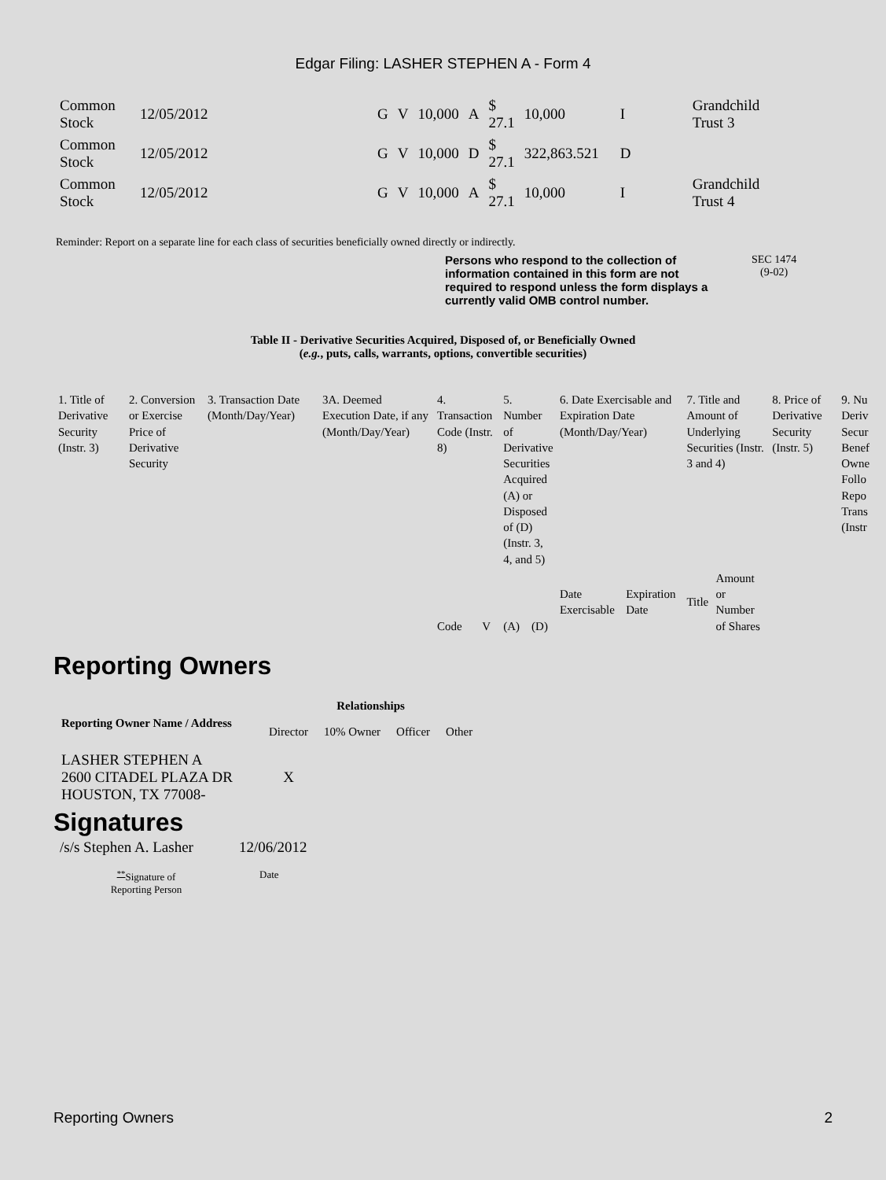Edgar Filing: LASHER STEPHEN A - Form 4
| Common Stock | 12/05/2012 | G | V | 10,000 | A | $ 27.1 | 10,000 | I | Grandchild Trust 3 |
| Common Stock | 12/05/2012 | G | V | 10,000 | D | $ 27.1 | 322,863.521 | D | |
| Common Stock | 12/05/2012 | G | V | 10,000 | A | $ 27.1 | 10,000 | I | Grandchild Trust 4 |
Reminder: Report on a separate line for each class of securities beneficially owned directly or indirectly.
Persons who respond to the collection of information contained in this form are not required to respond unless the form displays a currently valid OMB control number. SEC 1474
(9-02)
Table II - Derivative Securities Acquired, Disposed of, or Beneficially Owned
(e.g., puts, calls, warrants, options, convertible securities)
| 1. Title of Derivative Security (Instr. 3) | 2. Conversion or Exercise Price of Derivative Security | 3. Transaction Date (Month/Day/Year) | 3A. Deemed Execution Date, if any (Month/Day/Year) | 4. Transaction Code (Instr. 8) | | 5. Number of Derivative Securities Acquired (A) or Disposed of (D) (Instr. 3, 4, and 5) | | 6. Date Exercisable and Expiration Date (Month/Day/Year) | | 7. Title and Amount of Underlying Securities (Instr. 3 and 4) | | 8. Price of Derivative Security (Instr. 5) | 9. Nu Deriv Secur Benef Owne Follo Repo Trans (Instr |
| | | | | Code | V | (A) | (D) | Date Exercisable | Expiration Date | Title | Amount or Number of Shares | | |
Reporting Owners
| Reporting Owner Name / Address | Relationships | | | |
| --- | --- | --- | --- | --- |
| | Director | 10% Owner | Officer | Other |
| LASHER STEPHEN A 2600 CITADEL PLAZA DR HOUSTON, TX 77008- | X | | | |
Signatures
| /s/s Stephen A. Lasher | 12/06/2012 |
| <sup>**</sup> Signature of Reporting Person | Date |
Reporting Owners 2